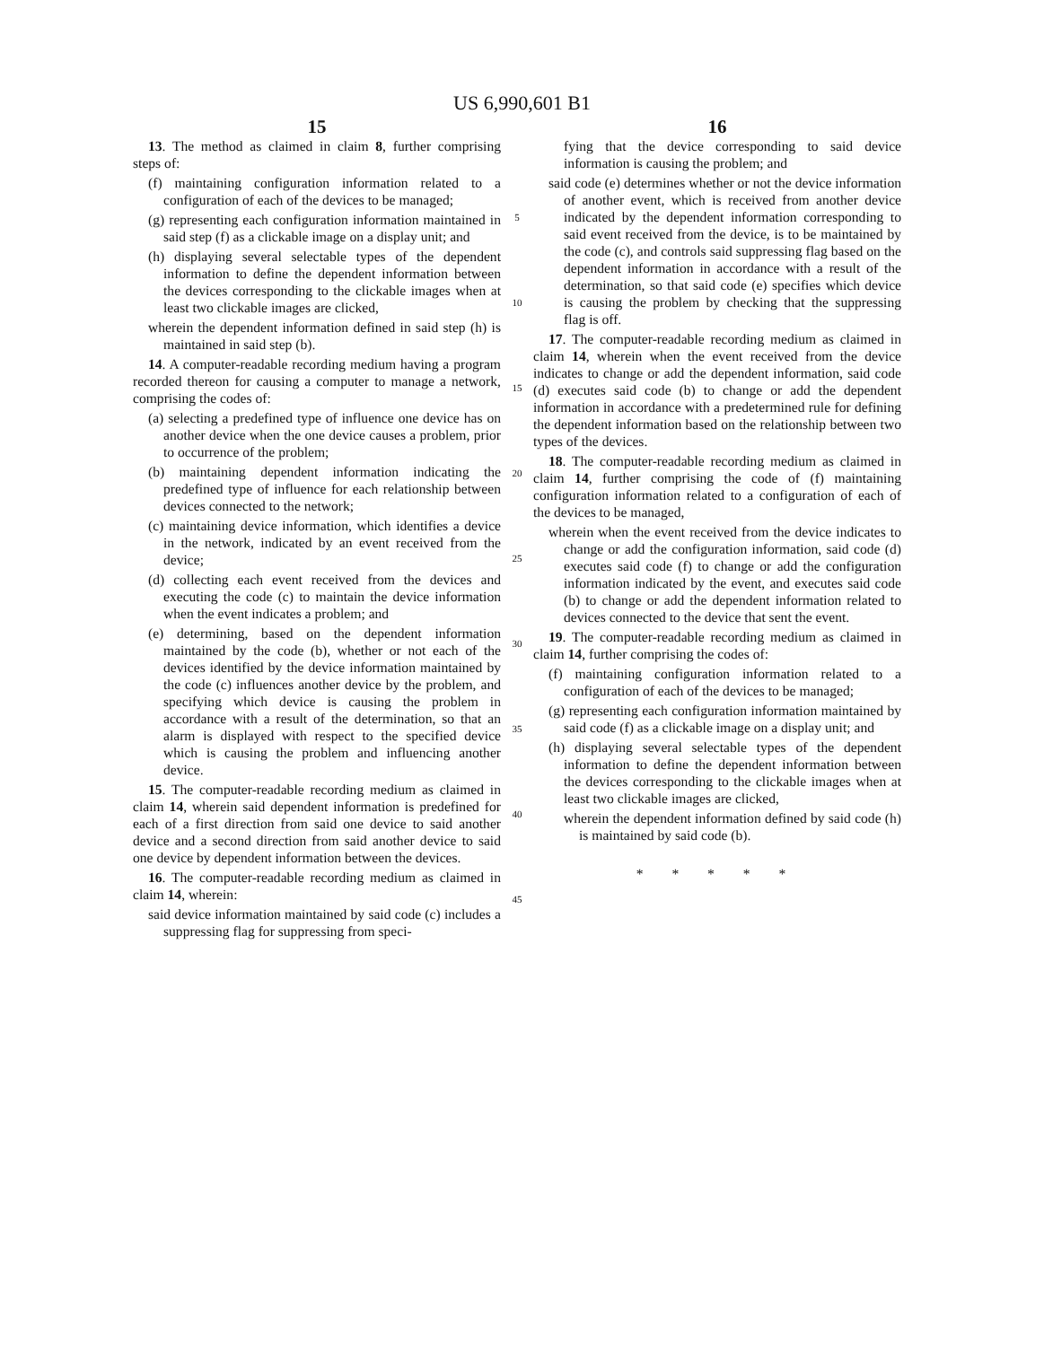US 6,990,601 B1
15
13. The method as claimed in claim 8, further comprising steps of:
(f) maintaining configuration information related to a configuration of each of the devices to be managed;
(g) representing each configuration information maintained in said step (f) as a clickable image on a display unit; and
(h) displaying several selectable types of the dependent information to define the dependent information between the devices corresponding to the clickable images when at least two clickable images are clicked,
wherein the dependent information defined in said step (h) is maintained in said step (b).
14. A computer-readable recording medium having a program recorded thereon for causing a computer to manage a network, comprising the codes of:
(a) selecting a predefined type of influence one device has on another device when the one device causes a problem, prior to occurrence of the problem;
(b) maintaining dependent information indicating the predefined type of influence for each relationship between devices connected to the network;
(c) maintaining device information, which identifies a device in the network, indicated by an event received from the device;
(d) collecting each event received from the devices and executing the code (c) to maintain the device information when the event indicates a problem; and
(e) determining, based on the dependent information maintained by the code (b), whether or not each of the devices identified by the device information maintained by the code (c) influences another device by the problem, and specifying which device is causing the problem in accordance with a result of the determination, so that an alarm is displayed with respect to the specified device which is causing the problem and influencing another device.
15. The computer-readable recording medium as claimed in claim 14, wherein said dependent information is predefined for each of a first direction from said one device to said another device and a second direction from said another device to said one device by dependent information between the devices.
16. The computer-readable recording medium as claimed in claim 14, wherein:
said device information maintained by said code (c) includes a suppressing flag for suppressing from speci-
5
10
15
20
25
30
35
40
45
16
fying that the device corresponding to said device information is causing the problem; and
said code (e) determines whether or not the device information of another event, which is received from another device indicated by the dependent information corresponding to said event received from the device, is to be maintained by the code (c), and controls said suppressing flag based on the dependent information in accordance with a result of the determination, so that said code (e) specifies which device is causing the problem by checking that the suppressing flag is off.
17. The computer-readable recording medium as claimed in claim 14, wherein when the event received from the device indicates to change or add the dependent information, said code (d) executes said code (b) to change or add the dependent information in accordance with a predetermined rule for defining the dependent information based on the relationship between two types of the devices.
18. The computer-readable recording medium as claimed in claim 14, further comprising the code of (f) maintaining configuration information related to a configuration of each of the devices to be managed,
wherein when the event received from the device indicates to change or add the configuration information, said code (d) executes said code (f) to change or add the configuration information indicated by the event, and executes said code (b) to change or add the dependent information related to devices connected to the device that sent the event.
19. The computer-readable recording medium as claimed in claim 14, further comprising the codes of:
(f) maintaining configuration information related to a configuration of each of the devices to be managed;
(g) representing each configuration information maintained by said code (f) as a clickable image on a display unit; and
(h) displaying several selectable types of the dependent information to define the dependent information between the devices corresponding to the clickable images when at least two clickable images are clicked,
wherein the dependent information defined by said code (h) is maintained by said code (b).
* * * * *